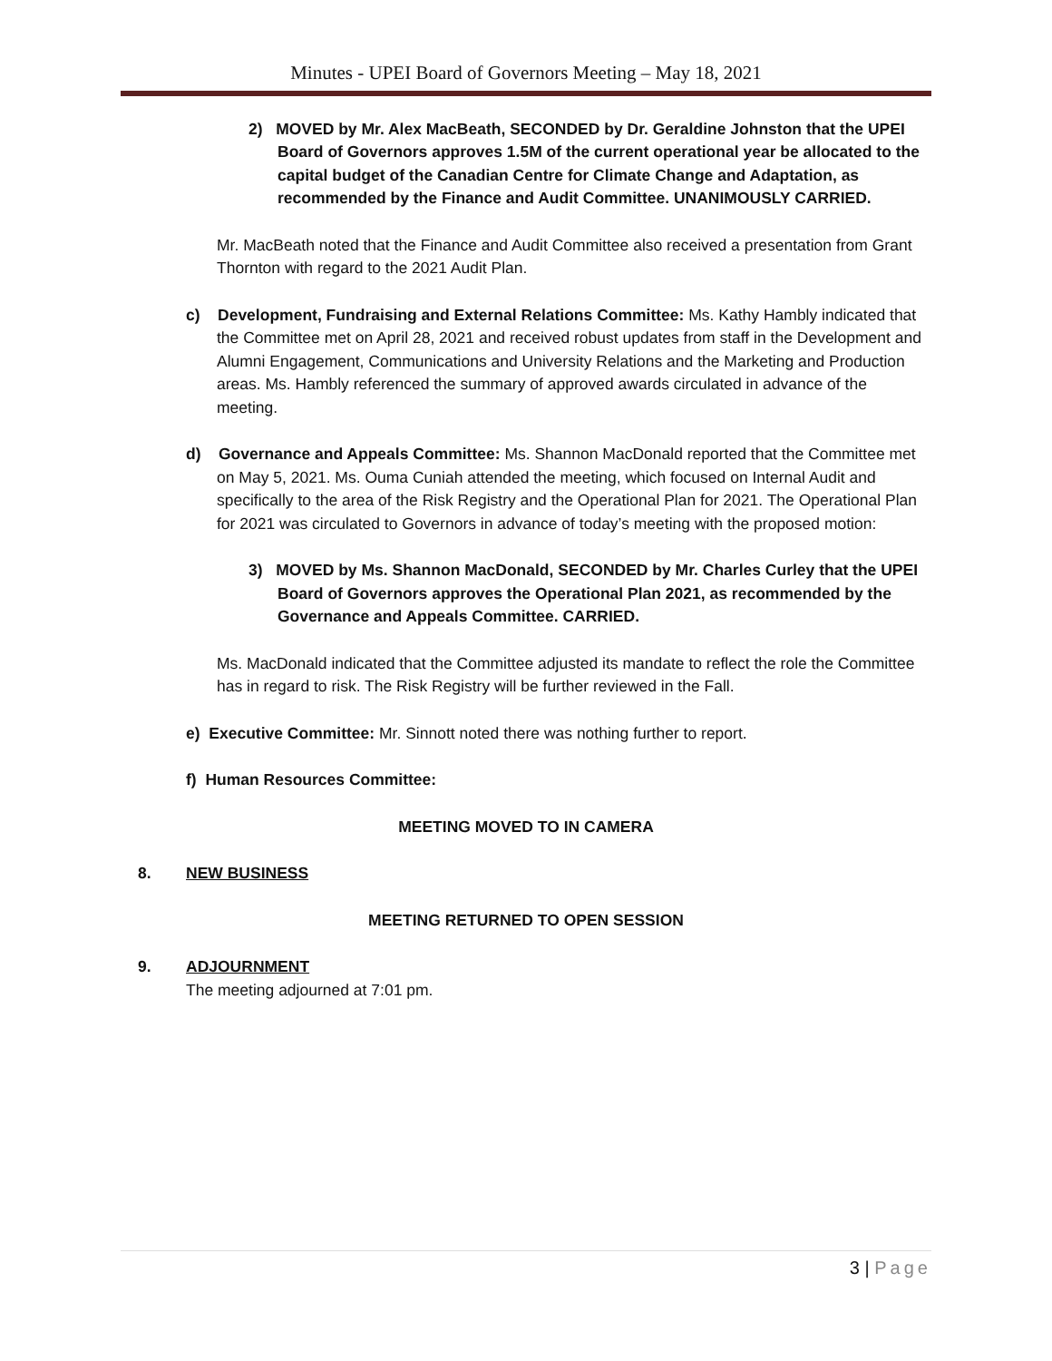Minutes - UPEI Board of Governors Meeting – May 18, 2021
2) MOVED by Mr. Alex MacBeath, SECONDED by Dr. Geraldine Johnston that the UPEI Board of Governors approves 1.5M of the current operational year be allocated to the capital budget of the Canadian Centre for Climate Change and Adaptation, as recommended by the Finance and Audit Committee. UNANIMOUSLY CARRIED.
Mr. MacBeath noted that the Finance and Audit Committee also received a presentation from Grant Thornton with regard to the 2021 Audit Plan.
c) Development, Fundraising and External Relations Committee: Ms. Kathy Hambly indicated that the Committee met on April 28, 2021 and received robust updates from staff in the Development and Alumni Engagement, Communications and University Relations and the Marketing and Production areas. Ms. Hambly referenced the summary of approved awards circulated in advance of the meeting.
d) Governance and Appeals Committee: Ms. Shannon MacDonald reported that the Committee met on May 5, 2021. Ms. Ouma Cuniah attended the meeting, which focused on Internal Audit and specifically to the area of the Risk Registry and the Operational Plan for 2021. The Operational Plan for 2021 was circulated to Governors in advance of today’s meeting with the proposed motion:
3) MOVED by Ms. Shannon MacDonald, SECONDED by Mr. Charles Curley that the UPEI Board of Governors approves the Operational Plan 2021, as recommended by the Governance and Appeals Committee. CARRIED.
Ms. MacDonald indicated that the Committee adjusted its mandate to reflect the role the Committee has in regard to risk. The Risk Registry will be further reviewed in the Fall.
e) Executive Committee: Mr. Sinnott noted there was nothing further to report.
f) Human Resources Committee:
MEETING MOVED TO IN CAMERA
8. NEW BUSINESS
MEETING RETURNED TO OPEN SESSION
9. ADJOURNMENT
The meeting adjourned at 7:01 pm.
3 | Page